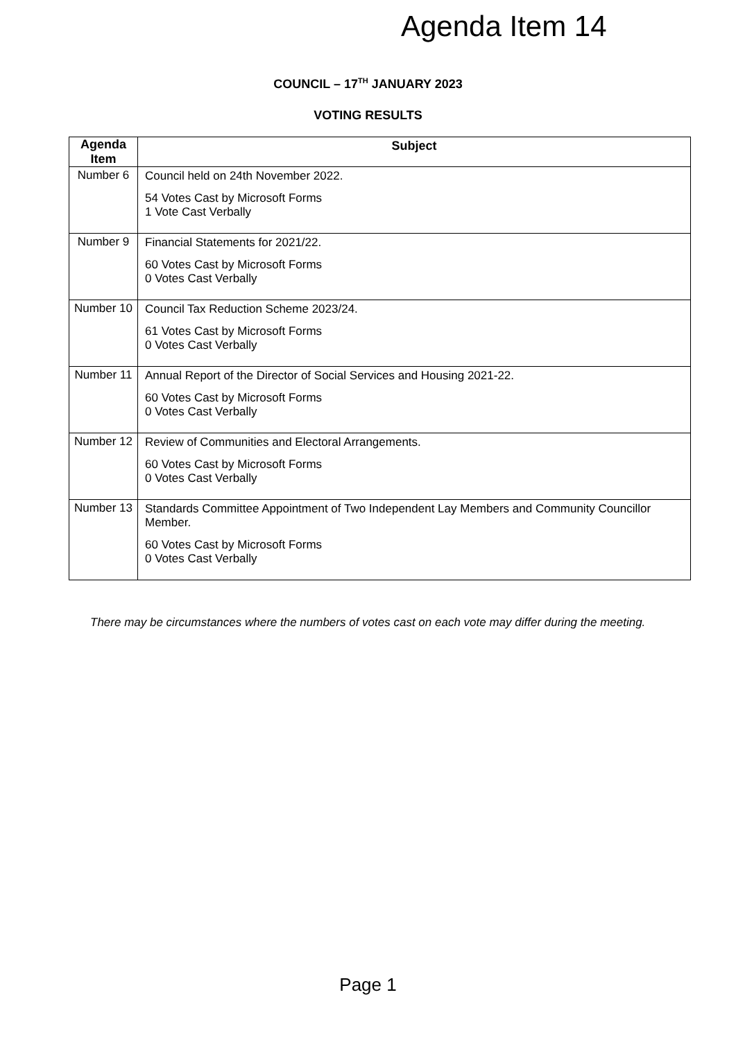Agenda Item 14
COUNCIL – 17<sup>TH</sup> JANUARY 2023
VOTING RESULTS
| Agenda Item | Subject |
| --- | --- |
| Number 6 | Council held on 24th November 2022. 54 Votes Cast by Microsoft Forms 1 Vote Cast Verbally |
| Number 9 | Financial Statements for 2021/22. 60 Votes Cast by Microsoft Forms 0 Votes Cast Verbally |
| Number 10 | Council Tax Reduction Scheme 2023/24. 61 Votes Cast by Microsoft Forms 0 Votes Cast Verbally |
| Number 11 | Annual Report of the Director of Social Services and Housing 2021-22. 60 Votes Cast by Microsoft Forms 0 Votes Cast Verbally |
| Number 12 | Review of Communities and Electoral Arrangements. 60 Votes Cast by Microsoft Forms 0 Votes Cast Verbally |
| Number 13 | Standards Committee Appointment of Two Independent Lay Members and Community Councillor Member. 60 Votes Cast by Microsoft Forms 0 Votes Cast Verbally |
There may be circumstances where the numbers of votes cast on each vote may differ during the meeting.
Page 1